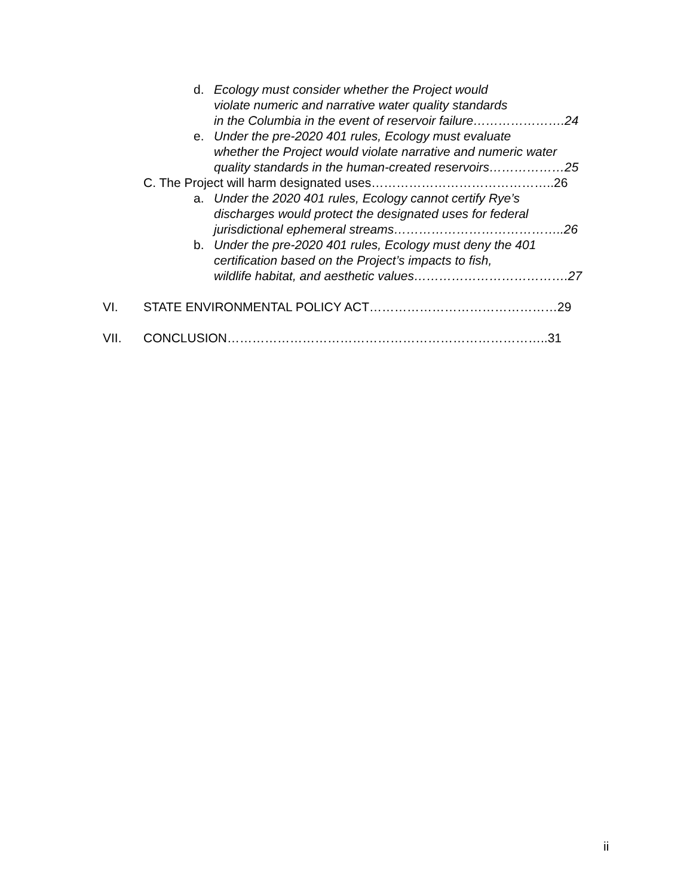d. Ecology must consider whether the Project would
violate numeric and narrative water quality standards
in the Columbia in the event of reservoir failure………………….24
e. Under the pre-2020 401 rules, Ecology must evaluate
whether the Project would violate narrative and numeric water
quality standards in the human-created reservoirs………………25
C. The Project will harm designated uses……………………………………..26
a. Under the 2020 401 rules, Ecology cannot certify Rye’s
discharges would protect the designated uses for federal
jurisdictional ephemeral streams…………………………………..26
b. Under the pre-2020 401 rules, Ecology must deny the 401
certification based on the Project’s impacts to fish,
wildlife habitat, and aesthetic values……………………………….27
VI. STATE ENVIRONMENTAL POLICY ACT………………………………………29
VII. CONCLUSION…………………………………………………………………..31
ii